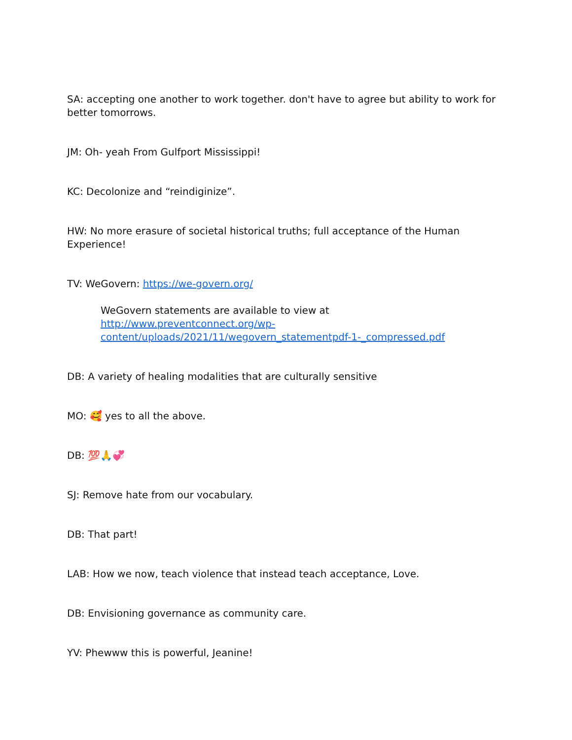SA: accepting one another to work together. don't have to agree but ability to work for better tomorrows.
JM: Oh- yeah From Gulfport Mississippi!
KC: Decolonize and “reindiginize”.
HW: No more erasure of societal historical truths; full acceptance of the Human Experience!
TV: WeGovern: https://we-govern.org/
WeGovern statements are available to view at http://www.preventconnect.org/wp-content/uploads/2021/11/wegovern_statementpdf-1-_compressed.pdf
DB: A variety of healing modalities that are culturally sensitive
MO: 🥰 yes to all the above.
DB: 💯🙏💞
SJ: Remove hate from our vocabulary.
DB: That part!
LAB: How we now, teach violence that instead teach acceptance, Love.
DB: Envisioning governance as community care.
YV: Phewww this is powerful, Jeanine!